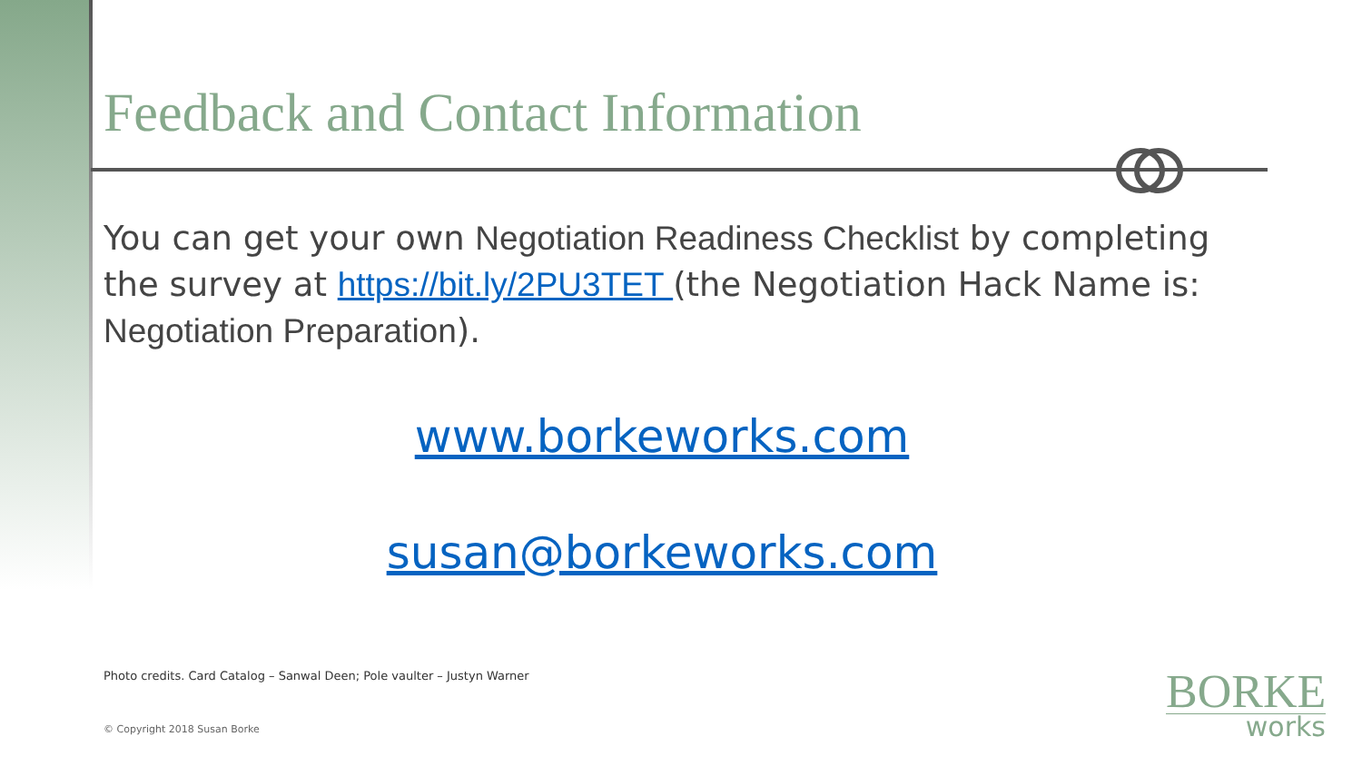Feedback and Contact Information
You can get your own Negotiation Readiness Checklist by completing the survey at https://bit.ly/2PU3TET (the Negotiation Hack Name is: Negotiation Preparation).
www.borkeworks.com
susan@borkeworks.com
Photo credits. Card Catalog – Sanwal Deen; Pole vaulter – Justyn Warner
© Copyright 2018 Susan Borke
BORKE
works